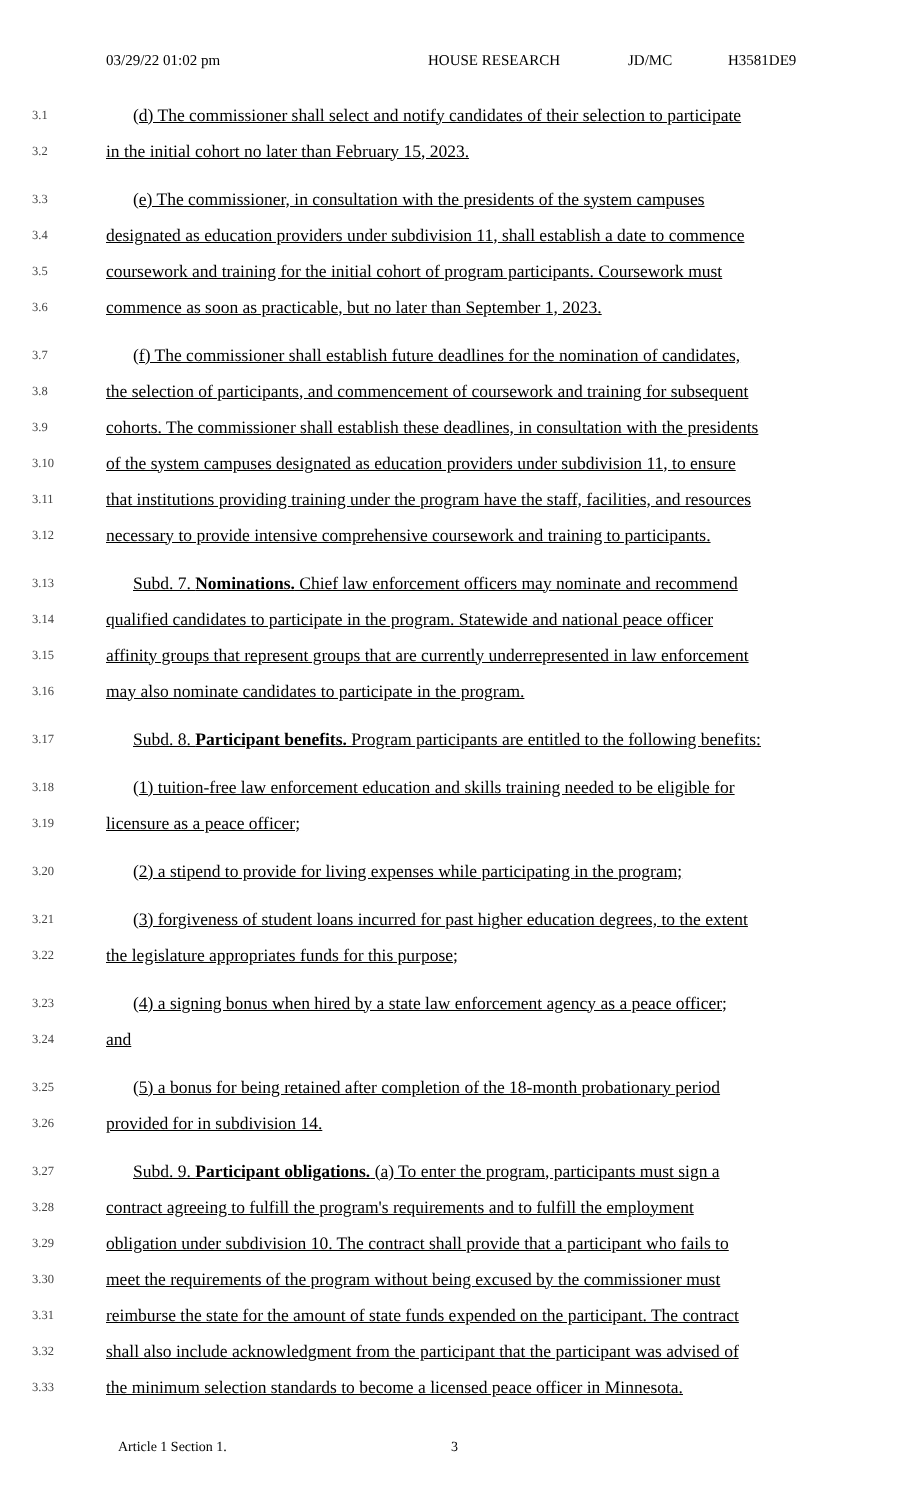03/29/22 01:02 pm HOUSE RESEARCH JD/MC H3581DE9
3.1 (d) The commissioner shall select and notify candidates of their selection to participate
3.2 in the initial cohort no later than February 15, 2023.
3.3 (e) The commissioner, in consultation with the presidents of the system campuses
3.4 designated as education providers under subdivision 11, shall establish a date to commence
3.5 coursework and training for the initial cohort of program participants. Coursework must
3.6 commence as soon as practicable, but no later than September 1, 2023.
3.7 (f) The commissioner shall establish future deadlines for the nomination of candidates,
3.8 the selection of participants, and commencement of coursework and training for subsequent
3.9 cohorts. The commissioner shall establish these deadlines, in consultation with the presidents
3.10 of the system campuses designated as education providers under subdivision 11, to ensure
3.11 that institutions providing training under the program have the staff, facilities, and resources
3.12 necessary to provide intensive comprehensive coursework and training to participants.
3.13 Subd. 7. Nominations. Chief law enforcement officers may nominate and recommend
3.14 qualified candidates to participate in the program. Statewide and national peace officer
3.15 affinity groups that represent groups that are currently underrepresented in law enforcement
3.16 may also nominate candidates to participate in the program.
3.17 Subd. 8. Participant benefits. Program participants are entitled to the following benefits:
3.18 (1) tuition-free law enforcement education and skills training needed to be eligible for
3.19 licensure as a peace officer;
3.20 (2) a stipend to provide for living expenses while participating in the program;
3.21 (3) forgiveness of student loans incurred for past higher education degrees, to the extent
3.22 the legislature appropriates funds for this purpose;
3.23 (4) a signing bonus when hired by a state law enforcement agency as a peace officer;
3.24 and
3.25 (5) a bonus for being retained after completion of the 18-month probationary period
3.26 provided for in subdivision 14.
3.27 Subd. 9. Participant obligations. (a) To enter the program, participants must sign a
3.28 contract agreeing to fulfill the program's requirements and to fulfill the employment
3.29 obligation under subdivision 10. The contract shall provide that a participant who fails to
3.30 meet the requirements of the program without being excused by the commissioner must
3.31 reimburse the state for the amount of state funds expended on the participant. The contract
3.32 shall also include acknowledgment from the participant that the participant was advised of
3.33 the minimum selection standards to become a licensed peace officer in Minnesota.
Article 1 Section 1. 3